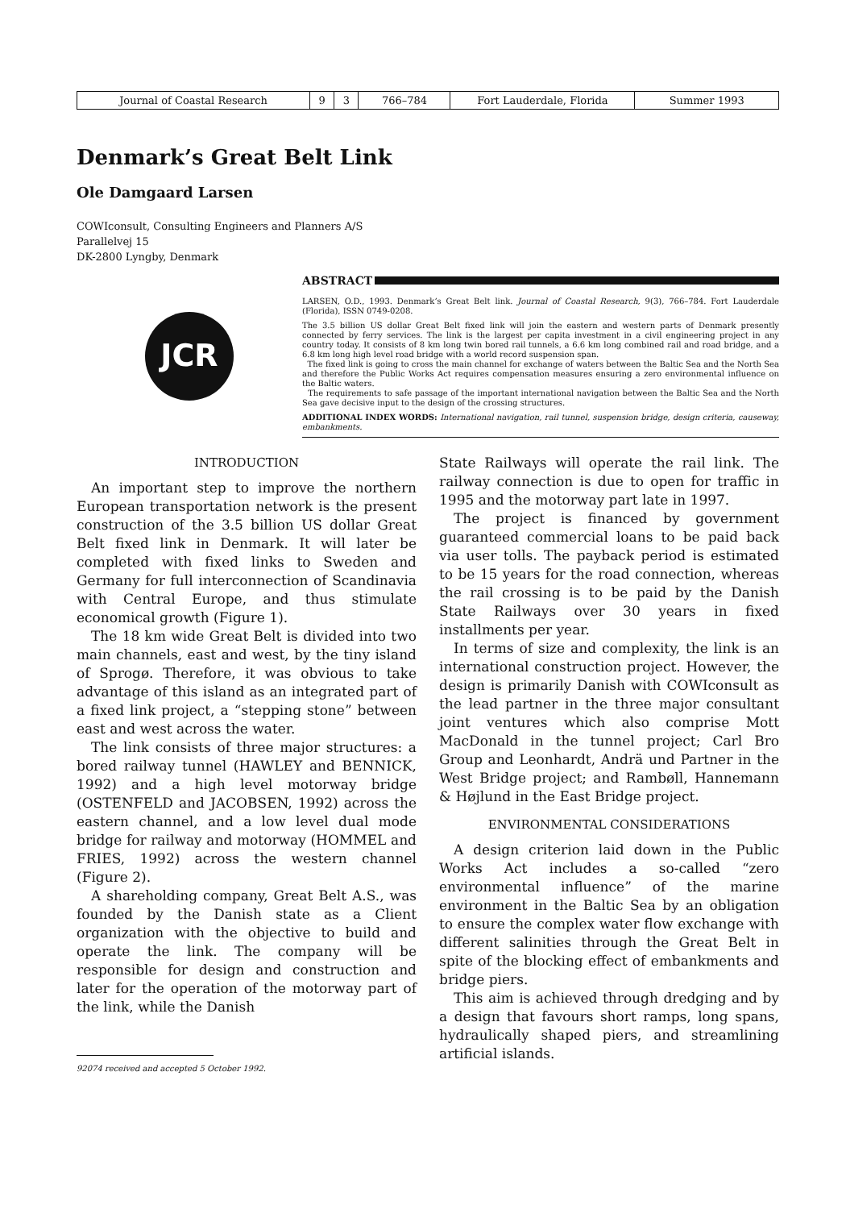| Journal of Coastal Research | 9 | 3 | 766–784 | Fort Lauderdale, Florida | Summer 1993 |
Denmark’s Great Belt Link
Ole Damgaard Larsen
COWIconsult, Consulting Engineers and Planners A/S
Parallelvej 15
DK-2800 Lyngby, Denmark
JCR
ABSTRACT
LARSEN, O.D., 1993. Denmark’s Great Belt link. Journal of Coastal Research, 9(3), 766–784. Fort Lauderdale (Florida), ISSN 0749-0208.
The 3.5 billion US dollar Great Belt fixed link will join the eastern and western parts of Denmark presently connected by ferry services. The link is the largest per capita investment in a civil engineering project in any country today. It consists of 8 km long twin bored rail tunnels, a 6.6 km long combined rail and road bridge, and a 6.8 km long high level road bridge with a world record suspension span.
The fixed link is going to cross the main channel for exchange of waters between the Baltic Sea and the North Sea and therefore the Public Works Act requires compensation measures ensuring a zero environmental influence on the Baltic waters.
The requirements to safe passage of the important international navigation between the Baltic Sea and the North Sea gave decisive input to the design of the crossing structures.
ADDITIONAL INDEX WORDS: International navigation, rail tunnel, suspension bridge, design criteria, causeway, embankments.
INTRODUCTION
An important step to improve the northern European transportation network is the present construction of the 3.5 billion US dollar Great Belt fixed link in Denmark. It will later be completed with fixed links to Sweden and Germany for full interconnection of Scandinavia with Central Europe, and thus stimulate economical growth (Figure 1).
The 18 km wide Great Belt is divided into two main channels, east and west, by the tiny island of Sprogø. Therefore, it was obvious to take advantage of this island as an integrated part of a fixed link project, a “stepping stone” between east and west across the water.
The link consists of three major structures: a bored railway tunnel (HAWLEY and BENNICK, 1992) and a high level motorway bridge (OSTENFELD and JACOBSEN, 1992) across the eastern channel, and a low level dual mode bridge for railway and motorway (HOMMEL and FRIES, 1992) across the western channel (Figure 2).
A shareholding company, Great Belt A.S., was founded by the Danish state as a Client organization with the objective to build and operate the link. The company will be responsible for design and construction and later for the operation of the motorway part of the link, while the Danish
92074 received and accepted 5 October 1992.
State Railways will operate the rail link. The railway connection is due to open for traffic in 1995 and the motorway part late in 1997.
The project is financed by government guaranteed commercial loans to be paid back via user tolls. The payback period is estimated to be 15 years for the road connection, whereas the rail crossing is to be paid by the Danish State Railways over 30 years in fixed installments per year.
In terms of size and complexity, the link is an international construction project. However, the design is primarily Danish with COWIconsult as the lead partner in the three major consultant joint ventures which also comprise Mott MacDonald in the tunnel project; Carl Bro Group and Leonhardt, Andrä und Partner in the West Bridge project; and Rambøll, Hannemann & Højlund in the East Bridge project.
ENVIRONMENTAL CONSIDERATIONS
A design criterion laid down in the Public Works Act includes a so-called “zero environmental influence” of the marine environment in the Baltic Sea by an obligation to ensure the complex water flow exchange with different salinities through the Great Belt in spite of the blocking effect of embankments and bridge piers.
This aim is achieved through dredging and by a design that favours short ramps, long spans, hydraulically shaped piers, and streamlining artificial islands.